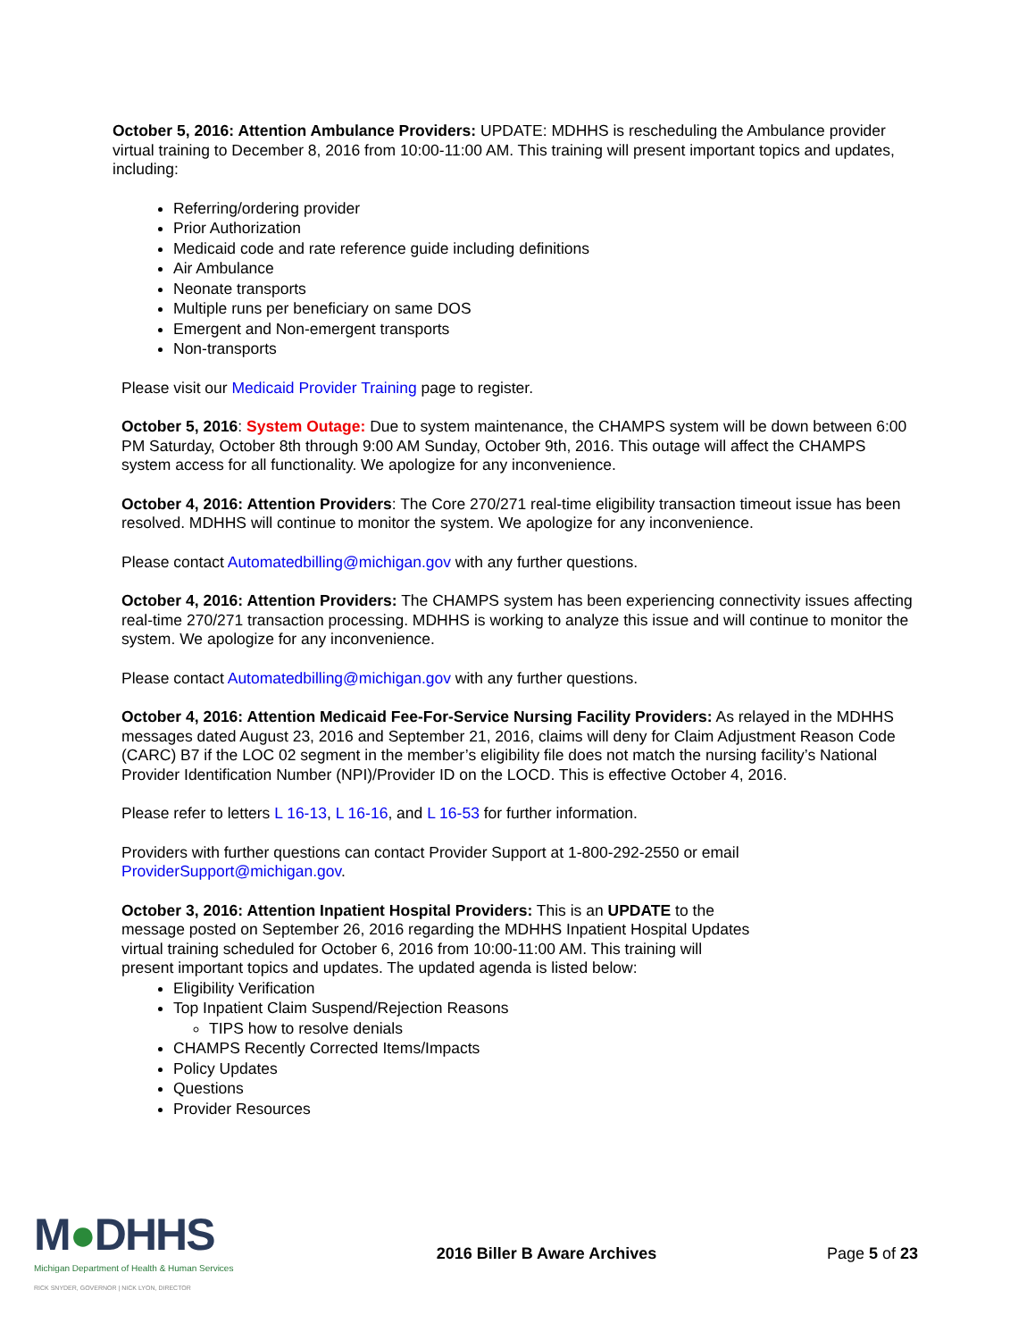October 5, 2016: Attention Ambulance Providers: UPDATE: MDHHS is rescheduling the Ambulance provider virtual training to December 8, 2016 from 10:00-11:00 AM. This training will present important topics and updates, including:
Referring/ordering provider
Prior Authorization
Medicaid code and rate reference guide including definitions
Air Ambulance
Neonate transports
Multiple runs per beneficiary on same DOS
Emergent and Non-emergent transports
Non-transports
Please visit our Medicaid Provider Training page to register.
October 5, 2016: System Outage: Due to system maintenance, the CHAMPS system will be down between 6:00 PM Saturday, October 8th through 9:00 AM Sunday, October 9th, 2016. This outage will affect the CHAMPS system access for all functionality. We apologize for any inconvenience.
October 4, 2016: Attention Providers: The Core 270/271 real-time eligibility transaction timeout issue has been resolved. MDHHS will continue to monitor the system. We apologize for any inconvenience.
Please contact Automatedbilling@michigan.gov with any further questions.
October 4, 2016: Attention Providers: The CHAMPS system has been experiencing connectivity issues affecting real-time 270/271 transaction processing. MDHHS is working to analyze this issue and will continue to monitor the system. We apologize for any inconvenience.
Please contact Automatedbilling@michigan.gov with any further questions.
October 4, 2016: Attention Medicaid Fee-For-Service Nursing Facility Providers: As relayed in the MDHHS messages dated August 23, 2016 and September 21, 2016, claims will deny for Claim Adjustment Reason Code (CARC) B7 if the LOC 02 segment in the member’s eligibility file does not match the nursing facility’s National Provider Identification Number (NPI)/Provider ID on the LOCD. This is effective October 4, 2016.
Please refer to letters L 16-13, L 16-16, and L 16-53 for further information.
Providers with further questions can contact Provider Support at 1-800-292-2550 or email ProviderSupport@michigan.gov.
October 3, 2016: Attention Inpatient Hospital Providers: This is an UPDATE to the
message posted on September 26, 2016 regarding the MDHHS Inpatient Hospital Updates
virtual training scheduled for October 6, 2016 from 10:00-11:00 AM. This training will
present important topics and updates. The updated agenda is listed below:
Eligibility Verification
Top Inpatient Claim Suspend/Rejection Reasons
TIPS how to resolve denials
CHAMPS Recently Corrected Items/Impacts
Policy Updates
Questions
Provider Resources
M●DHHS
Michigan Department of Health & Human Services
RICK SNYDER, GOVERNOR | NICK LYON, DIRECTOR
2016 Biller B Aware Archives Page 5 of 23